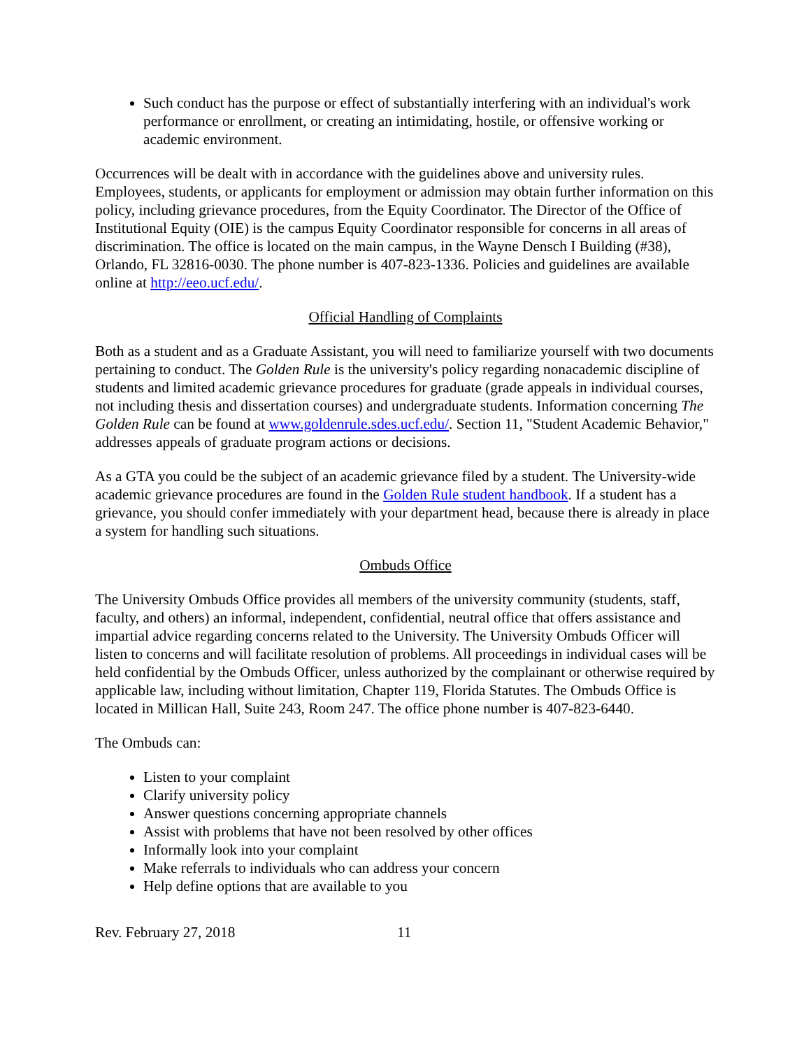Such conduct has the purpose or effect of substantially interfering with an individual's work performance or enrollment, or creating an intimidating, hostile, or offensive working or academic environment.
Occurrences will be dealt with in accordance with the guidelines above and university rules. Employees, students, or applicants for employment or admission may obtain further information on this policy, including grievance procedures, from the Equity Coordinator. The Director of the Office of Institutional Equity (OIE) is the campus Equity Coordinator responsible for concerns in all areas of discrimination. The office is located on the main campus, in the Wayne Densch I Building (#38), Orlando, FL 32816-0030. The phone number is 407-823-1336. Policies and guidelines are available online at http://eeo.ucf.edu/.
Official Handling of Complaints
Both as a student and as a Graduate Assistant, you will need to familiarize yourself with two documents pertaining to conduct. The Golden Rule is the university's policy regarding nonacademic discipline of students and limited academic grievance procedures for graduate (grade appeals in individual courses, not including thesis and dissertation courses) and undergraduate students. Information concerning The Golden Rule can be found at www.goldenrule.sdes.ucf.edu/. Section 11, "Student Academic Behavior," addresses appeals of graduate program actions or decisions.
As a GTA you could be the subject of an academic grievance filed by a student. The University-wide academic grievance procedures are found in the Golden Rule student handbook. If a student has a grievance, you should confer immediately with your department head, because there is already in place a system for handling such situations.
Ombuds Office
The University Ombuds Office provides all members of the university community (students, staff, faculty, and others) an informal, independent, confidential, neutral office that offers assistance and impartial advice regarding concerns related to the University. The University Ombuds Officer will listen to concerns and will facilitate resolution of problems. All proceedings in individual cases will be held confidential by the Ombuds Officer, unless authorized by the complainant or otherwise required by applicable law, including without limitation, Chapter 119, Florida Statutes. The Ombuds Office is located in Millican Hall, Suite 243, Room 247. The office phone number is 407-823-6440.
The Ombuds can:
Listen to your complaint
Clarify university policy
Answer questions concerning appropriate channels
Assist with problems that have not been resolved by other offices
Informally look into your complaint
Make referrals to individuals who can address your concern
Help define options that are available to you
Rev. February 27, 2018 11